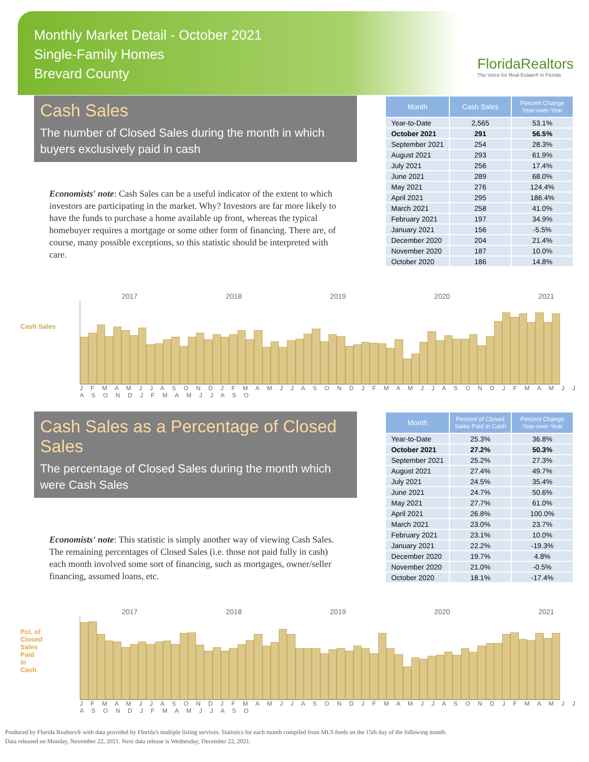Monthly Market Detail - October 2021
Single-Family Homes
Brevard County
FloridaRealtors
The Voice for Real Estate® in Florida
Cash Sales
The number of Closed Sales during the month in which buyers exclusively paid in cash
Economists' note: Cash Sales can be a useful indicator of the extent to which investors are participating in the market. Why? Investors are far more likely to have the funds to purchase a home available up front, whereas the typical homebuyer requires a mortgage or some other form of financing. There are, of course, many possible exceptions, so this statistic should be interpreted with care.
| Month | Cash Sales | Percent Change Year-over-Year |
| --- | --- | --- |
| Year-to-Date | 2,565 | 53.1% |
| October 2021 | 291 | 56.5% |
| September 2021 | 254 | 28.3% |
| August 2021 | 293 | 61.9% |
| July 2021 | 256 | 17.4% |
| June 2021 | 289 | 68.0% |
| May 2021 | 276 | 124.4% |
| April 2021 | 295 | 186.4% |
| March 2021 | 258 | 41.0% |
| February 2021 | 197 | 34.9% |
| January 2021 | 156 | -5.5% |
| December 2020 | 204 | 21.4% |
| November 2020 | 187 | 10.0% |
| October 2020 | 186 | 14.8% |
2017 2018 2019 2020 2021
Cash Sales
J F M A M J J A S O N D J F M A M J J A S O N D J F M A M J J A S O N D J F M A M J J A S O N D J F M A M J J A S O
Cash Sales as a Percentage of Closed Sales
The percentage of Closed Sales during the month which were Cash Sales
Economists' note: This statistic is simply another way of viewing Cash Sales. The remaining percentages of Closed Sales (i.e. those not paid fully in cash) each month involved some sort of financing, such as mortgages, owner/seller financing, assumed loans, etc.
| Month | Percent of Closed Sales Paid in Cash | Percent Change Year-over-Year |
| --- | --- | --- |
| Year-to-Date | 25.3% | 36.8% |
| October 2021 | 27.2% | 50.3% |
| September 2021 | 25.2% | 27.3% |
| August 2021 | 27.4% | 49.7% |
| July 2021 | 24.5% | 35.4% |
| June 2021 | 24.7% | 50.6% |
| May 2021 | 27.7% | 61.0% |
| April 2021 | 26.8% | 100.0% |
| March 2021 | 23.0% | 23.7% |
| February 2021 | 23.1% | 10.0% |
| January 2021 | 22.2% | -19.3% |
| December 2020 | 19.7% | 4.8% |
| November 2020 | 21.0% | -0.5% |
| October 2020 | 18.1% | -17.4% |
2017 2018 2019 2020 2021
Pct. of Closed Sales Paid in Cash
J F M A M J J A S O N D J F M A M J J A S O N D J F M A M J J A S O N D J F M A M J J A S O N D J F M A M J J A S O
Produced by Florida Realtors® with data provided by Florida's multiple listing services. Statistics for each month compiled from MLS feeds on the 15th day of the following month.
Data released on Monday, November 22, 2021. Next data release is Wednesday, December 22, 2021.